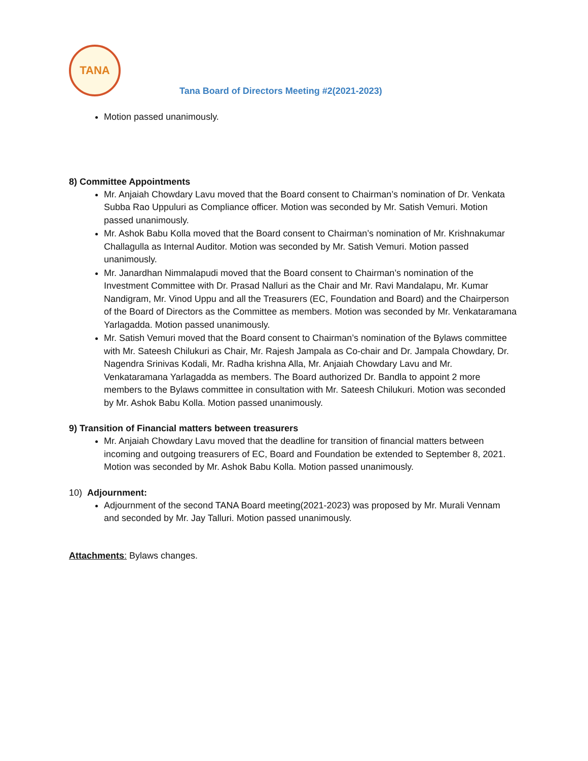TANA
Tana Board of Directors Meeting #2(2021-2023)
Motion passed unanimously.
8) Committee Appointments
Mr. Anjaiah Chowdary Lavu moved that the Board consent to Chairman’s nomination of Dr. Venkata Subba Rao Uppuluri as Compliance officer. Motion was seconded by Mr. Satish Vemuri. Motion passed unanimously.
Mr. Ashok Babu Kolla moved that the Board consent to Chairman’s nomination of Mr. Krishnakumar Challagulla as Internal Auditor. Motion was seconded by Mr. Satish Vemuri. Motion passed unanimously.
Mr. Janardhan Nimmalapudi moved that the Board consent to Chairman’s nomination of the Investment Committee with Dr. Prasad Nalluri as the Chair and Mr. Ravi Mandalapu, Mr. Kumar Nandigram, Mr. Vinod Uppu and all the Treasurers (EC, Foundation and Board) and the Chairperson of the Board of Directors as the Committee as members. Motion was seconded by Mr. Venkataramana Yarlagadda. Motion passed unanimously.
Mr. Satish Vemuri moved that the Board consent to Chairman’s nomination of the Bylaws committee with Mr. Sateesh Chilukuri as Chair, Mr. Rajesh Jampala as Co-chair and Dr. Jampala Chowdary, Dr. Nagendra Srinivas Kodali, Mr. Radha krishna Alla, Mr. Anjaiah Chowdary Lavu and Mr. Venkataramana Yarlagadda as members. The Board authorized Dr. Bandla to appoint 2 more members to the Bylaws committee in consultation with Mr. Sateesh Chilukuri. Motion was seconded by Mr. Ashok Babu Kolla. Motion passed unanimously.
9) Transition of Financial matters between treasurers
Mr. Anjaiah Chowdary Lavu moved that the deadline for transition of financial matters between incoming and outgoing treasurers of EC, Board and Foundation be extended to September 8, 2021. Motion was seconded by Mr. Ashok Babu Kolla. Motion passed unanimously.
10) Adjournment:
Adjournment of the second TANA Board meeting(2021-2023) was proposed by Mr. Murali Vennam and seconded by Mr. Jay Talluri. Motion passed unanimously.
Attachments: Bylaws changes.